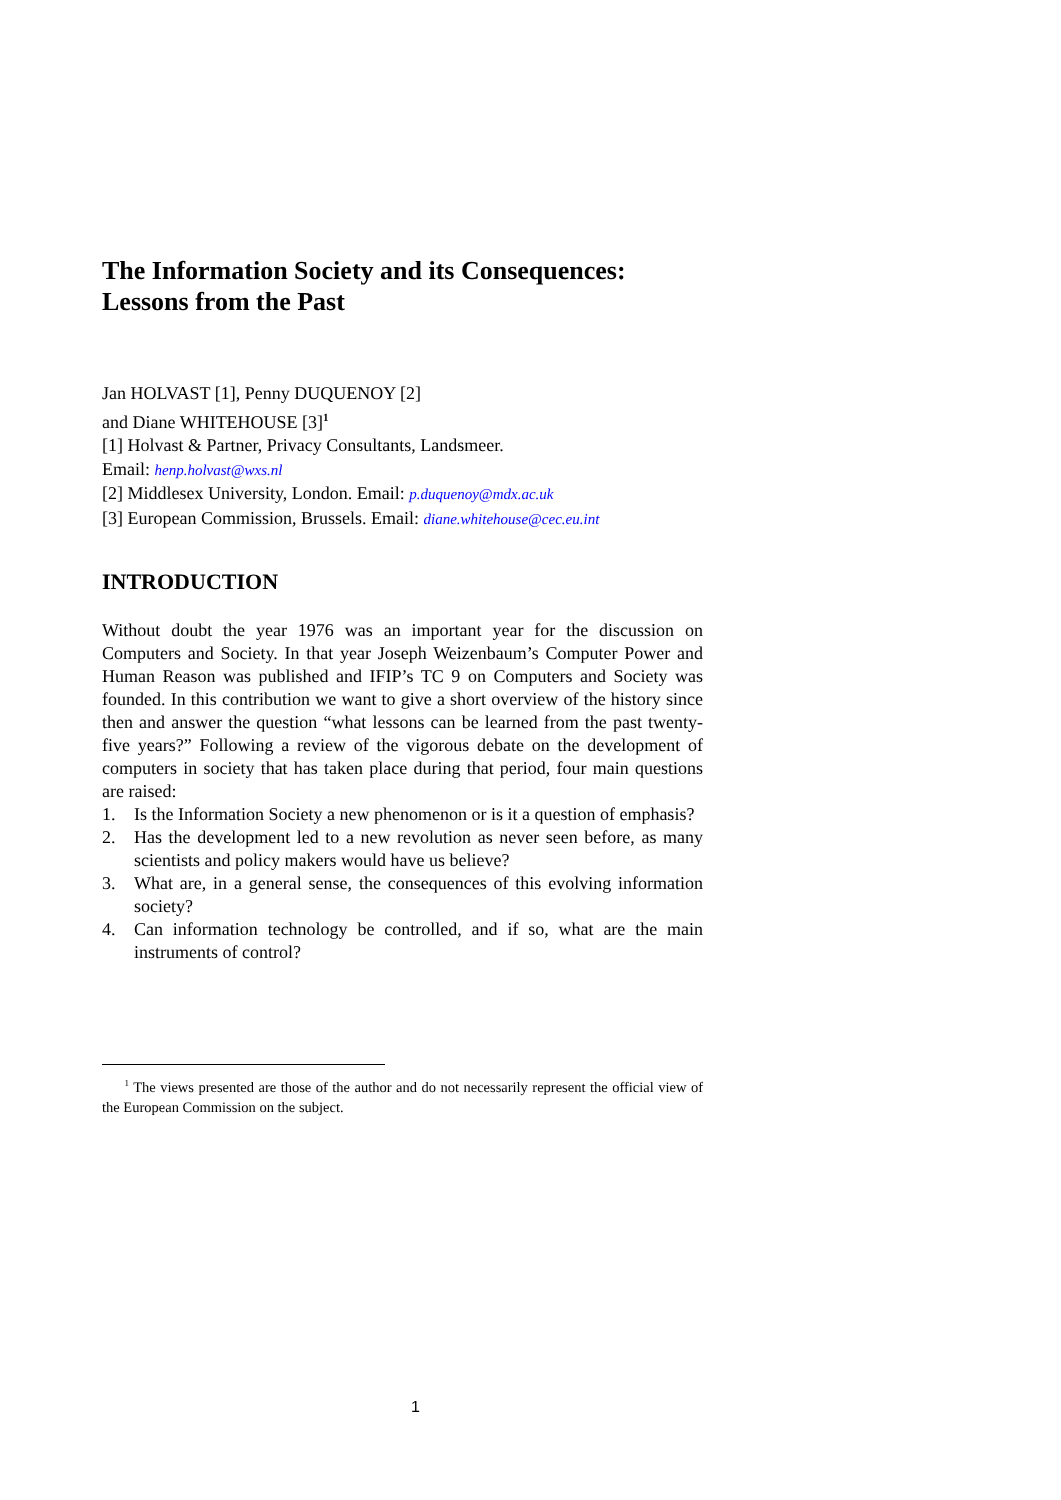The Information Society and its Consequences:
Lessons from the Past
Jan HOLVAST [1], Penny DUQUENOY [2]
and Diane WHITEHOUSE [3]<sup>1</sup>
[1] Holvast & Partner, Privacy Consultants, Landsmeer.
Email: henp.holvast@wxs.nl
[2] Middlesex University, London. Email: p.duquenoy@mdx.ac.uk
[3] European Commission, Brussels. Email: diane.whitehouse@cec.eu.int
INTRODUCTION
Without doubt the year 1976 was an important year for the discussion on Computers and Society. In that year Joseph Weizenbaum’s Computer Power and Human Reason was published and IFIP’s TC 9 on Computers and Society was founded. In this contribution we want to give a short overview of the history since then and answer the question “what lessons can be learned from the past twenty-five years?” Following a review of the vigorous debate on the development of computers in society that has taken place during that period, four main questions are raised:
1. Is the Information Society a new phenomenon or is it a question of emphasis?
2. Has the development led to a new revolution as never seen before, as many scientists and policy makers would have us believe?
3. What are, in a general sense, the consequences of this evolving information society?
4. Can information technology be controlled, and if so, what are the main instruments of control?
<sup>1</sup> The views presented are those of the author and do not necessarily represent the official view of the European Commission on the subject.
1